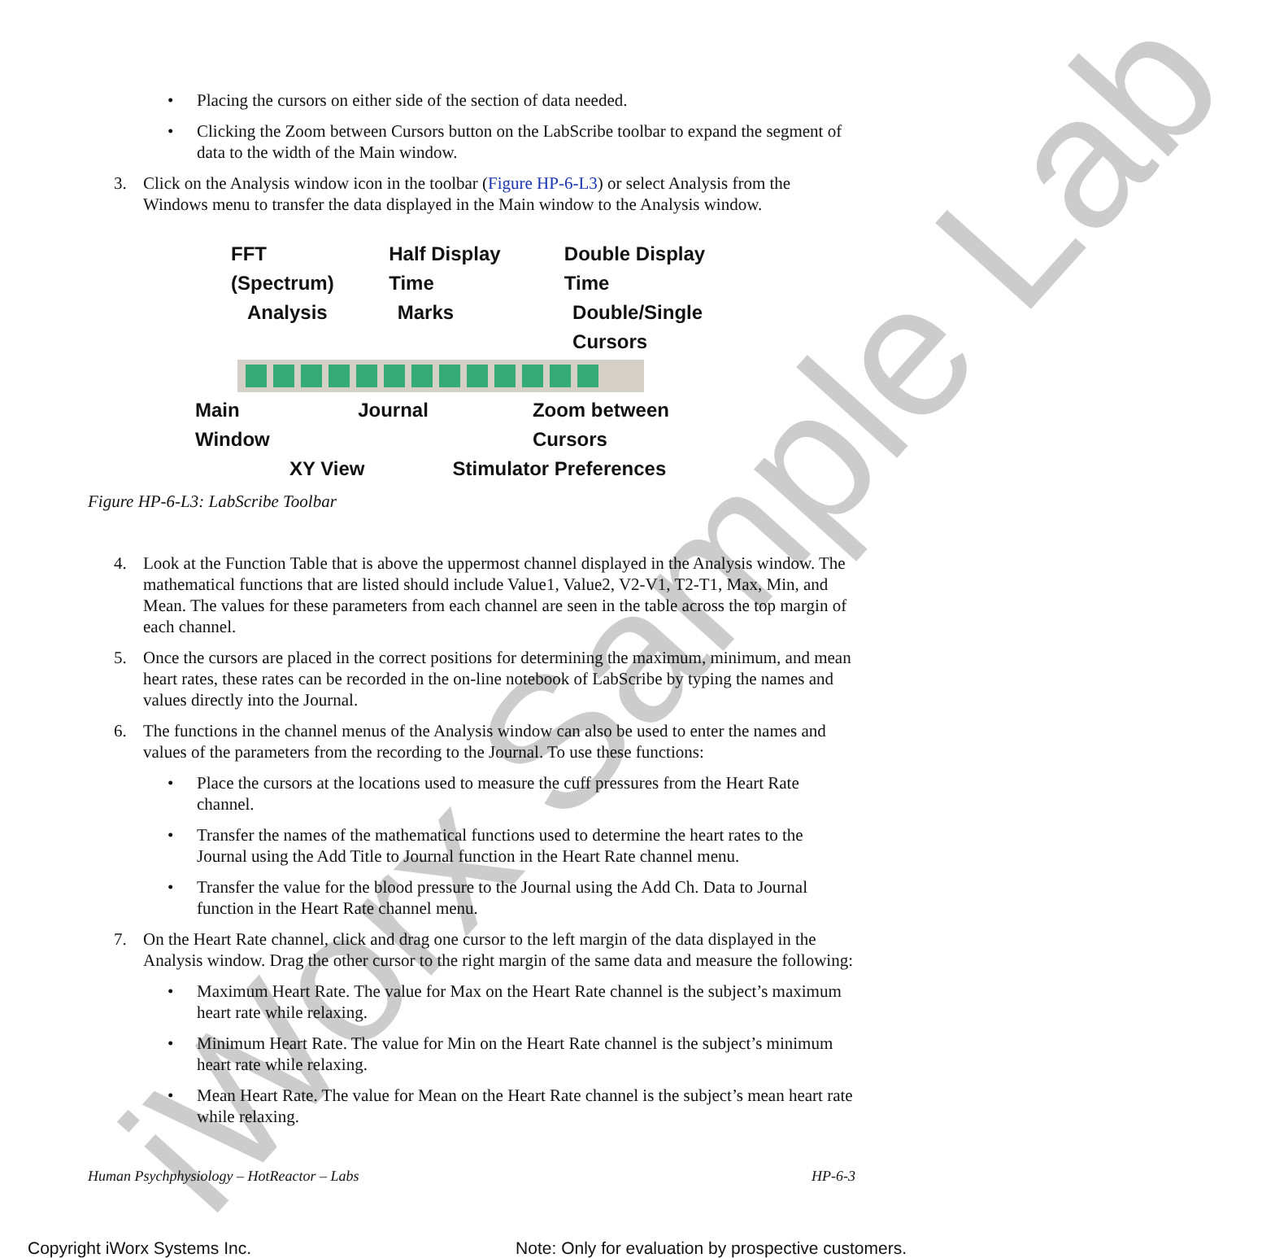iWorx Sample Lab
• Placing the cursors on either side of the section of data needed.
• Clicking the Zoom between Cursors button on the LabScribe toolbar to expand the segment of data to the width of the Main window.
3. Click on the Analysis window icon in the toolbar (Figure HP-6-L3) or select Analysis from the Windows menu to transfer the data displayed in the Main window to the Analysis window.
FFT (Spectrum) Half Display Time Double Display Time
Analysis Marks Double/Single Cursors
Main Window Journal Zoom between Cursors
XY View Stimulator Preferences
Figure HP-6-L3: LabScribe Toolbar
4. Look at the Function Table that is above the uppermost channel displayed in the Analysis window. The mathematical functions that are listed should include Value1, Value2, V2-V1, T2-T1, Max, Min, and Mean. The values for these parameters from each channel are seen in the table across the top margin of each channel.
5. Once the cursors are placed in the correct positions for determining the maximum, minimum, and mean heart rates, these rates can be recorded in the on-line notebook of LabScribe by typing the names and values directly into the Journal.
6. The functions in the channel menus of the Analysis window can also be used to enter the names and values of the parameters from the recording to the Journal. To use these functions:
• Place the cursors at the locations used to measure the cuff pressures from the Heart Rate channel.
• Transfer the names of the mathematical functions used to determine the heart rates to the Journal using the Add Title to Journal function in the Heart Rate channel menu.
• Transfer the value for the blood pressure to the Journal using the Add Ch. Data to Journal function in the Heart Rate channel menu.
7. On the Heart Rate channel, click and drag one cursor to the left margin of the data displayed in the Analysis window. Drag the other cursor to the right margin of the same data and measure the following:
• Maximum Heart Rate. The value for Max on the Heart Rate channel is the subject’s maximum heart rate while relaxing.
• Minimum Heart Rate. The value for Min on the Heart Rate channel is the subject’s minimum heart rate while relaxing.
• Mean Heart Rate. The value for Mean on the Heart Rate channel is the subject’s mean heart rate while relaxing.
Human Psychphysiology – HotReactor – Labs HP-6-3
Copyright iWorx Systems Inc. Note: Only for evaluation by prospective customers.